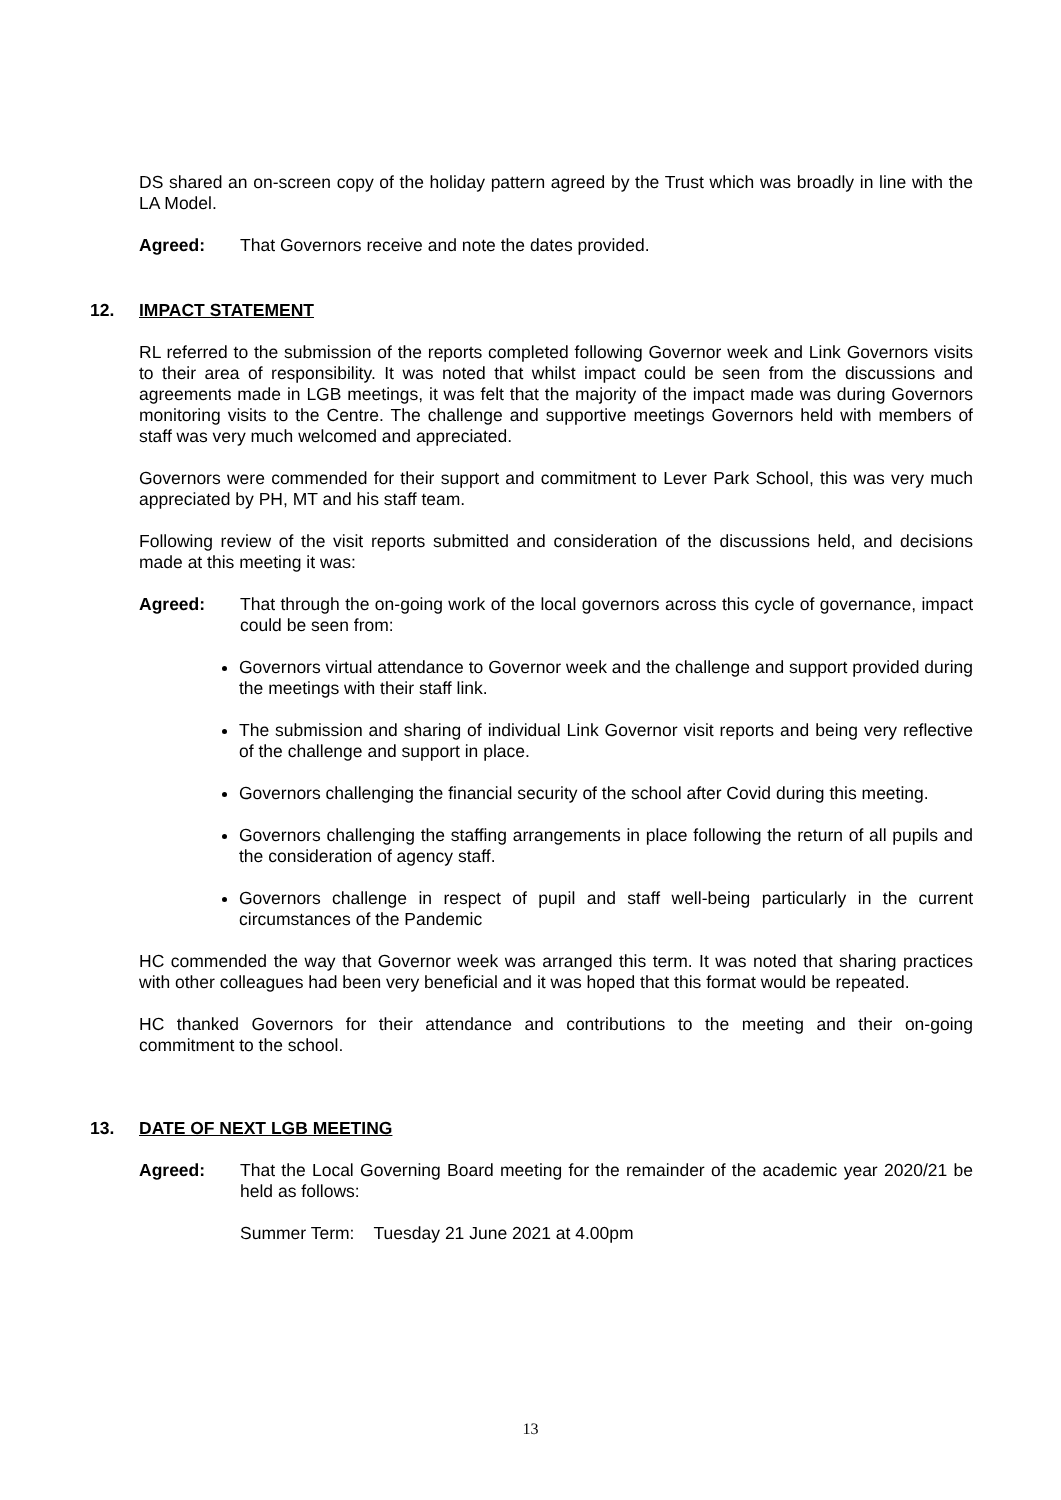DS shared an on-screen copy of the holiday pattern agreed by the Trust which was broadly in line with the LA Model.
Agreed: That Governors receive and note the dates provided.
12. IMPACT STATEMENT
RL referred to the submission of the reports completed following Governor week and Link Governors visits to their area of responsibility. It was noted that whilst impact could be seen from the discussions and agreements made in LGB meetings, it was felt that the majority of the impact made was during Governors monitoring visits to the Centre. The challenge and supportive meetings Governors held with members of staff was very much welcomed and appreciated.
Governors were commended for their support and commitment to Lever Park School, this was very much appreciated by PH, MT and his staff team.
Following review of the visit reports submitted and consideration of the discussions held, and decisions made at this meeting it was:
Agreed: That through the on-going work of the local governors across this cycle of governance, impact could be seen from:
Governors virtual attendance to Governor week and the challenge and support provided during the meetings with their staff link.
The submission and sharing of individual Link Governor visit reports and being very reflective of the challenge and support in place.
Governors challenging the financial security of the school after Covid during this meeting.
Governors challenging the staffing arrangements in place following the return of all pupils and the consideration of agency staff.
Governors challenge in respect of pupil and staff well-being particularly in the current circumstances of the Pandemic
HC commended the way that Governor week was arranged this term. It was noted that sharing practices with other colleagues had been very beneficial and it was hoped that this format would be repeated.
HC thanked Governors for their attendance and contributions to the meeting and their on-going commitment to the school.
13. DATE OF NEXT LGB MEETING
Agreed: That the Local Governing Board meeting for the remainder of the academic year 2020/21 be held as follows:
Summer Term: Tuesday 21 June 2021 at 4.00pm
13